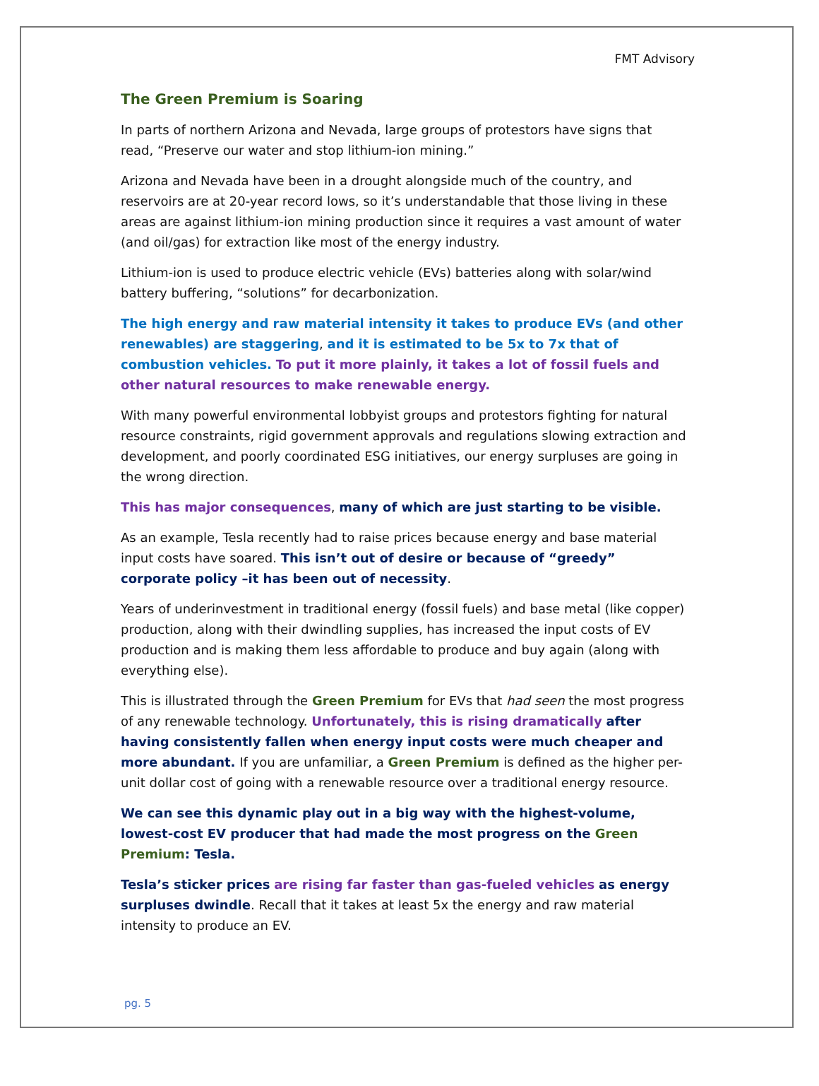FMT Advisory
The Green Premium is Soaring
In parts of northern Arizona and Nevada, large groups of protestors have signs that read, “Preserve our water and stop lithium-ion mining.”
Arizona and Nevada have been in a drought alongside much of the country, and reservoirs are at 20-year record lows, so it’s understandable that those living in these areas are against lithium-ion mining production since it requires a vast amount of water (and oil/gas) for extraction like most of the energy industry.
Lithium-ion is used to produce electric vehicle (EVs) batteries along with solar/wind battery buffering, “solutions” for decarbonization.
The high energy and raw material intensity it takes to produce EVs (and other renewables) are staggering, and it is estimated to be 5x to 7x that of combustion vehicles. To put it more plainly, it takes a lot of fossil fuels and other natural resources to make renewable energy.
With many powerful environmental lobbyist groups and protestors fighting for natural resource constraints, rigid government approvals and regulations slowing extraction and development, and poorly coordinated ESG initiatives, our energy surpluses are going in the wrong direction.
This has major consequences, many of which are just starting to be visible.
As an example, Tesla recently had to raise prices because energy and base material input costs have soared. This isn’t out of desire or because of “greedy” corporate policy –it has been out of necessity.
Years of underinvestment in traditional energy (fossil fuels) and base metal (like copper) production, along with their dwindling supplies, has increased the input costs of EV production and is making them less affordable to produce and buy again (along with everything else).
This is illustrated through the Green Premium for EVs that had seen the most progress of any renewable technology. Unfortunately, this is rising dramatically after having consistently fallen when energy input costs were much cheaper and more abundant. If you are unfamiliar, a Green Premium is defined as the higher per-unit dollar cost of going with a renewable resource over a traditional energy resource.
We can see this dynamic play out in a big way with the highest-volume, lowest-cost EV producer that had made the most progress on the Green Premium: Tesla.
Tesla’s sticker prices are rising far faster than gas-fueled vehicles as energy surpluses dwindle. Recall that it takes at least 5x the energy and raw material intensity to produce an EV.
pg. 5